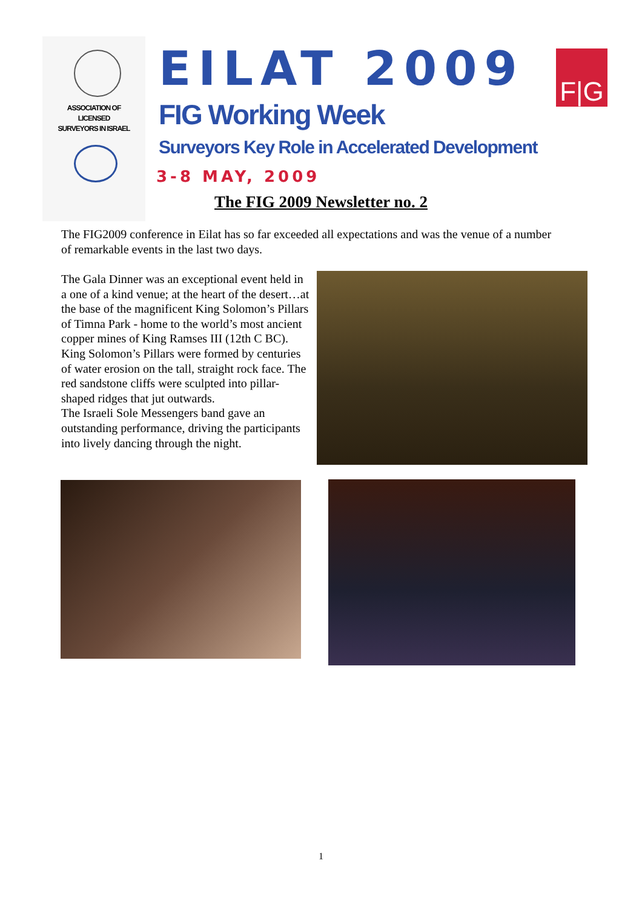ASSOCIATION OF
LICENSED
SURVEYORS IN ISRAEL
EILAT 2009 F|G
FIG Working Week
Surveyors Key Role in Accelerated Development
3-8 MAY, 2009
The FIG 2009 Newsletter no. 2
The FIG2009 conference in Eilat has so far exceeded all expectations and was the venue of a number of remarkable events in the last two days.
The Gala Dinner was an exceptional event held in a one of a kind venue; at the heart of the desert…at the base of the magnificent King Solomon’s Pillars of Timna Park - home to the world’s most ancient copper mines of King Ramses III (12th C BC). King Solomon’s Pillars were formed by centuries of water erosion on the tall, straight rock face. The red sandstone cliffs were sculpted into pillar-shaped ridges that jut outwards.
The Israeli Sole Messengers band gave an outstanding performance, driving the participants into lively dancing through the night.
1